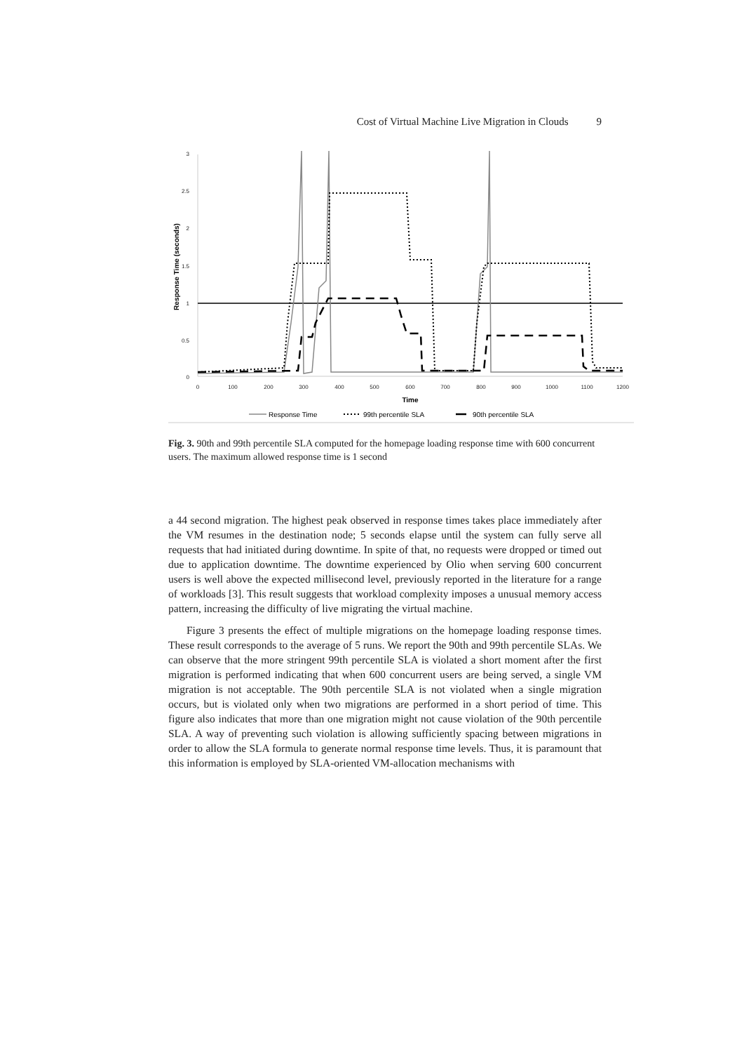Cost of Virtual Machine Live Migration in Clouds 9
3
2.5
2
1.5
1
0.5
0
0
100
200
300
400
500
600
700
800
900
1000
1100
1200
Time
Response Time (seconds)
Response Time
99th percentile SLA
90th percentile SLA
Fig. 3. 90th and 99th percentile SLA computed for the homepage loading response time with 600 concurrent users. The maximum allowed response time is 1 second
a 44 second migration. The highest peak observed in response times takes place immediately after the VM resumes in the destination node; 5 seconds elapse until the system can fully serve all requests that had initiated during downtime. In spite of that, no requests were dropped or timed out due to application downtime. The downtime experienced by Olio when serving 600 concurrent users is well above the expected millisecond level, previously reported in the literature for a range of workloads [3]. This result suggests that workload complexity imposes a unusual memory access pattern, increasing the difficulty of live migrating the virtual machine.
Figure 3 presents the effect of multiple migrations on the homepage loading response times. These result corresponds to the average of 5 runs. We report the 90th and 99th percentile SLAs. We can observe that the more stringent 99th percentile SLA is violated a short moment after the first migration is performed indicating that when 600 concurrent users are being served, a single VM migration is not acceptable. The 90th percentile SLA is not violated when a single migration occurs, but is violated only when two migrations are performed in a short period of time. This figure also indicates that more than one migration might not cause violation of the 90th percentile SLA. A way of preventing such violation is allowing sufficiently spacing between migrations in order to allow the SLA formula to generate normal response time levels. Thus, it is paramount that this information is employed by SLA-oriented VM-allocation mechanisms with